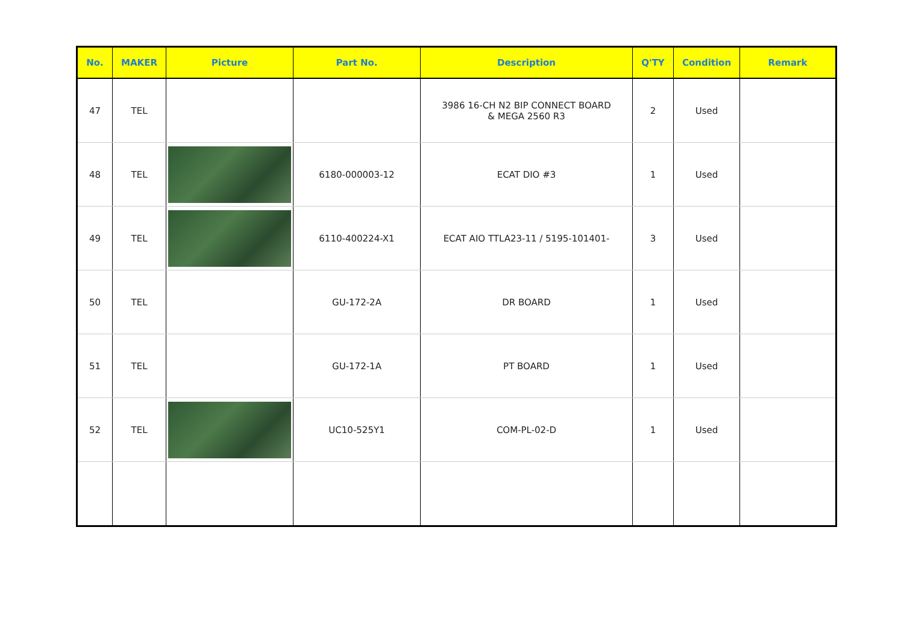| No. | MAKER | Picture | Part No. | Description | Q'TY | Condition | Remark |
| --- | --- | --- | --- | --- | --- | --- | --- |
| 47 | TEL | | | 3986 16-CH N2 BIP CONNECT BOARD & MEGA 2560 R3 | 2 | Used | |
| 48 | TEL | | 6180-000003-12 | ECAT DIO #3 | 1 | Used | |
| 49 | TEL | | 6110-400224-X1 | ECAT AIO TTLA23-11 / 5195-101401- | 3 | Used | |
| 50 | TEL | | GU-172-2A | DR BOARD | 1 | Used | |
| 51 | TEL | | GU-172-1A | PT BOARD | 1 | Used | |
| 52 | TEL | | UC10-525Y1 | COM-PL-02-D | 1 | Used | |